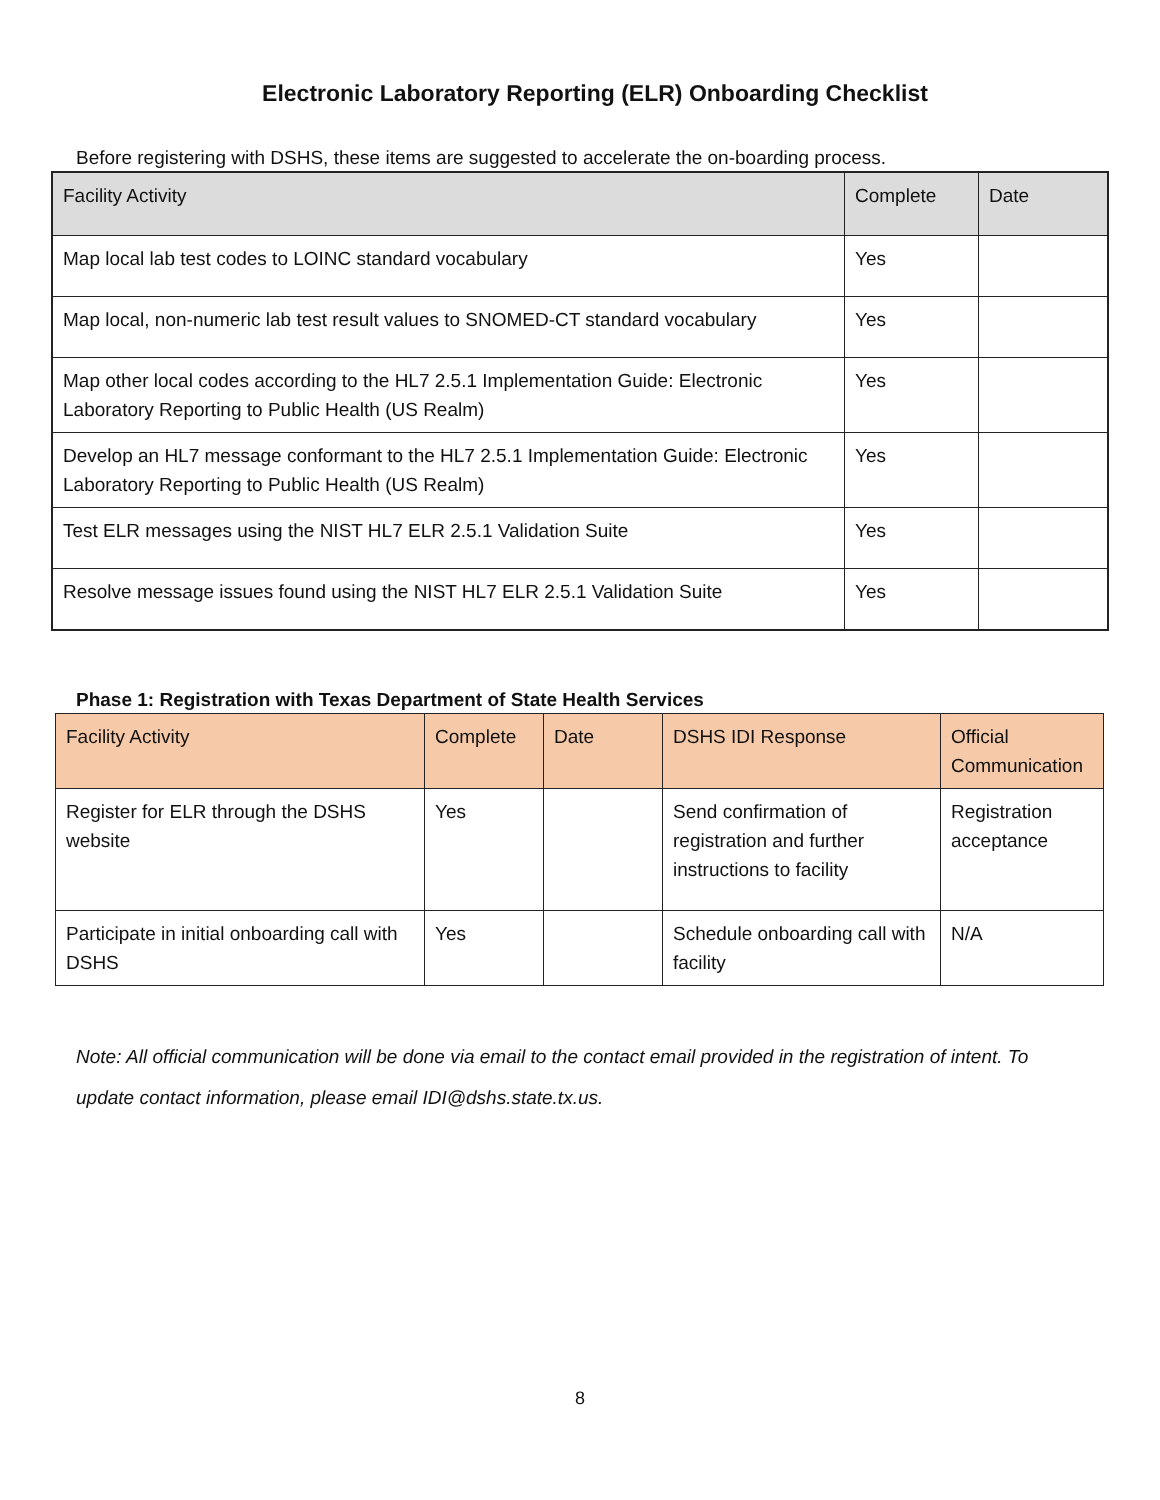Electronic Laboratory Reporting (ELR) Onboarding Checklist
Before registering with DSHS, these items are suggested to accelerate the on-boarding process.
| Facility Activity | Complete | Date |
| --- | --- | --- |
| Map local lab test codes to LOINC standard vocabulary | Yes | |
| Map local, non-numeric lab test result values to SNOMED-CT standard vocabulary | Yes | |
| Map other local codes according to the HL7 2.5.1 Implementation Guide: Electronic Laboratory Reporting to Public Health (US Realm) | Yes | |
| Develop an HL7 message conformant to the HL7 2.5.1 Implementation Guide: Electronic Laboratory Reporting to Public Health (US Realm) | Yes | |
| Test ELR messages using the NIST HL7 ELR 2.5.1 Validation Suite | Yes | |
| Resolve message issues found using the NIST HL7 ELR 2.5.1 Validation Suite | Yes | |
Phase 1: Registration with Texas Department of State Health Services
| Facility Activity | Complete | Date | DSHS IDI Response | Official Communication |
| --- | --- | --- | --- | --- |
| Register for ELR through the DSHS website | Yes | | Send confirmation of registration and further instructions to facility | Registration acceptance |
| Participate in initial onboarding call with DSHS | Yes | | Schedule onboarding call with facility | N/A |
Note: All official communication will be done via email to the contact email provided in the registration of intent. To update contact information, please email IDI@dshs.state.tx.us.
8